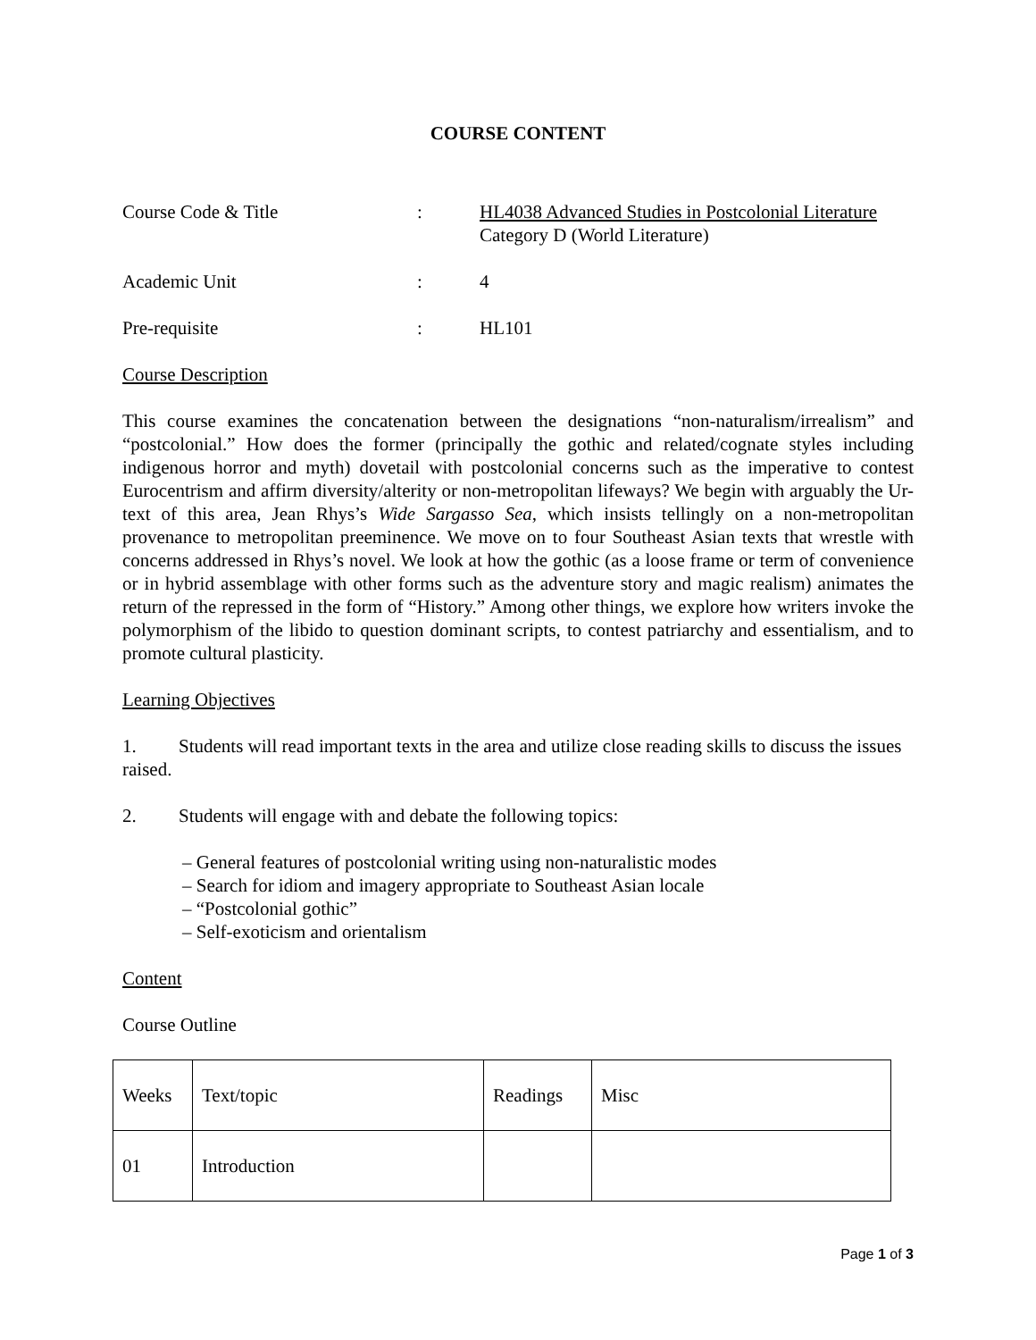COURSE CONTENT
Course Code & Title : HL4038 Advanced Studies in Postcolonial Literature
Category D (World Literature)
Academic Unit : 4
Pre-requisite : HL101
Course Description
This course examines the concatenation between the designations “non-naturalism/irrealism” and “postcolonial.” How does the former (principally the gothic and related/cognate styles including indigenous horror and myth) dovetail with postcolonial concerns such as the imperative to contest Eurocentrism and affirm diversity/alterity or non-metropolitan lifeways? We begin with arguably the Ur-text of this area, Jean Rhys’s Wide Sargasso Sea, which insists tellingly on a non-metropolitan provenance to metropolitan preeminence. We move on to four Southeast Asian texts that wrestle with concerns addressed in Rhys’s novel. We look at how the gothic (as a loose frame or term of convenience or in hybrid assemblage with other forms such as the adventure story and magic realism) animates the return of the repressed in the form of “History.” Among other things, we explore how writers invoke the polymorphism of the libido to question dominant scripts, to contest patriarchy and essentialism, and to promote cultural plasticity.
Learning Objectives
1. Students will read important texts in the area and utilize close reading skills to discuss the issues raised.
2. Students will engage with and debate the following topics:
– General features of postcolonial writing using non-naturalistic modes
– Search for idiom and imagery appropriate to Southeast Asian locale
– “Postcolonial gothic”
– Self-exoticism and orientalism
Content
Course Outline
| Weeks | Text/topic | Readings | Misc |
| 01 | Introduction | | |
Page 1 of 3